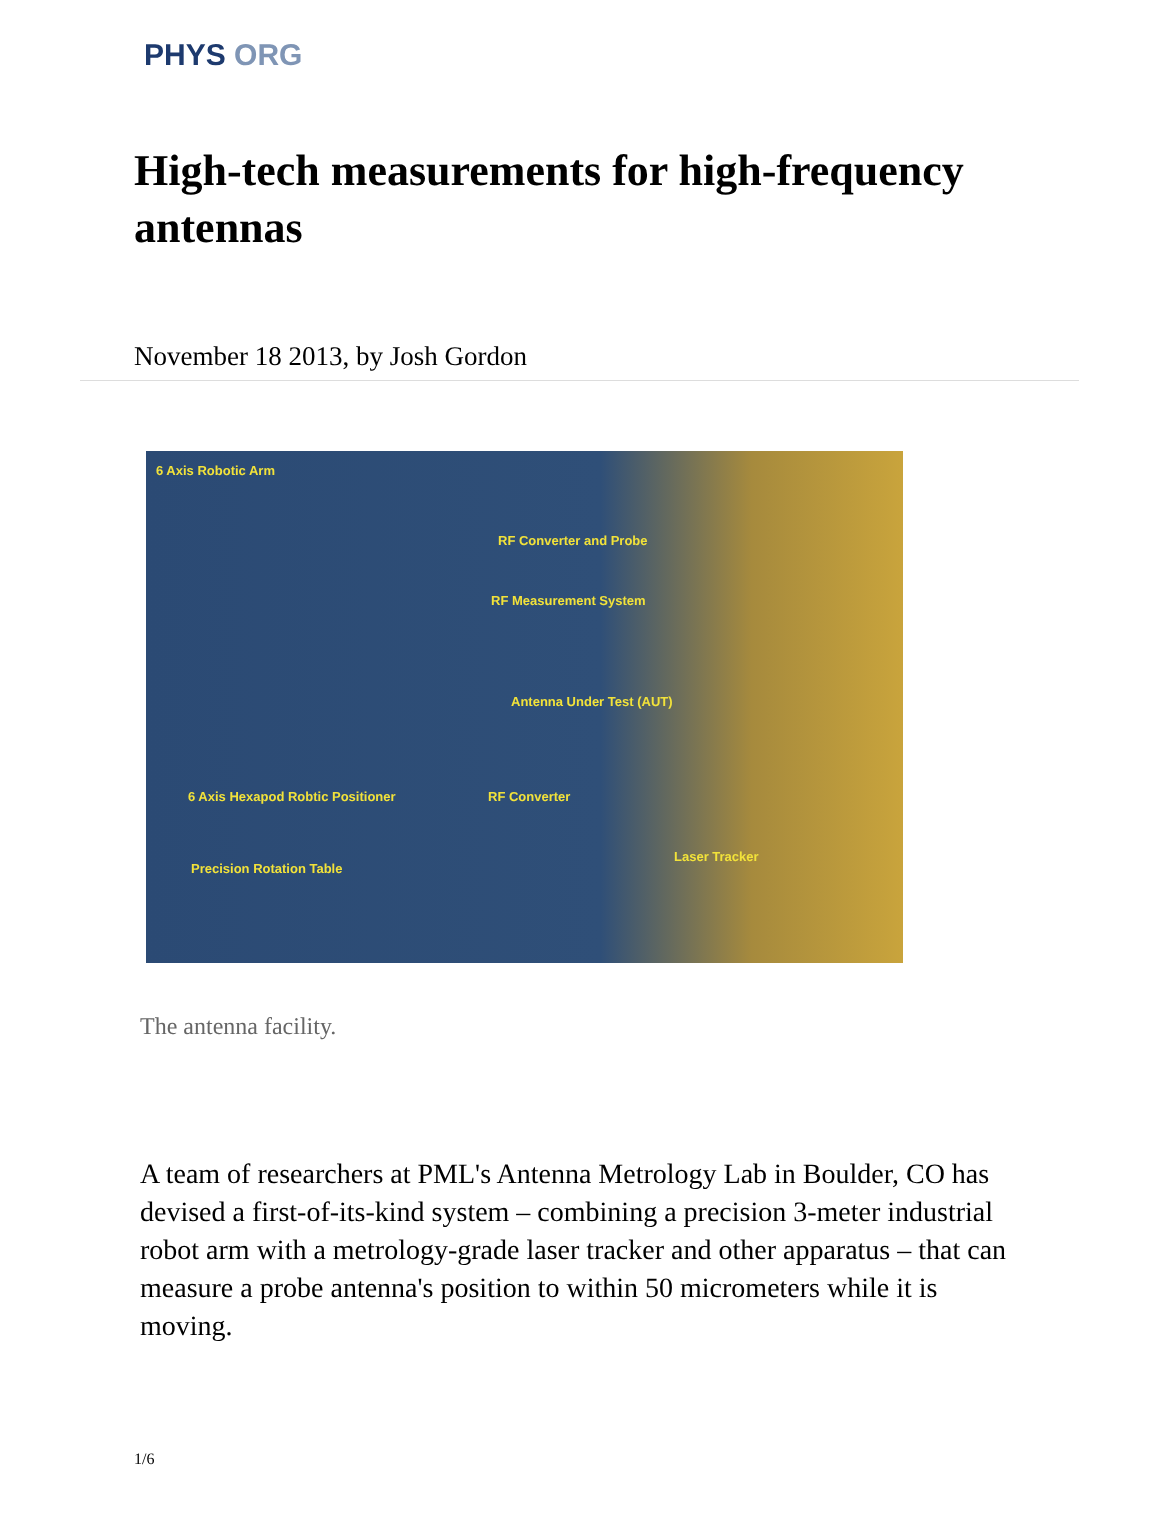PHYS ORG
High-tech measurements for high-frequency antennas
November 18 2013, by Josh Gordon
6 Axis Robotic Arm
RF Converter and Probe
RF Measurement System
Antenna Under Test (AUT)
6 Axis Hexapod Robtic Positioner RF Converter
Precision Rotation Table
Laser Tracker
The antenna facility.
A team of researchers at PML's Antenna Metrology Lab in Boulder, CO has devised a first-of-its-kind system – combining a precision 3-meter industrial robot arm with a metrology-grade laser tracker and other apparatus – that can measure a probe antenna's position to within 50 micrometers while it is moving.
1/6